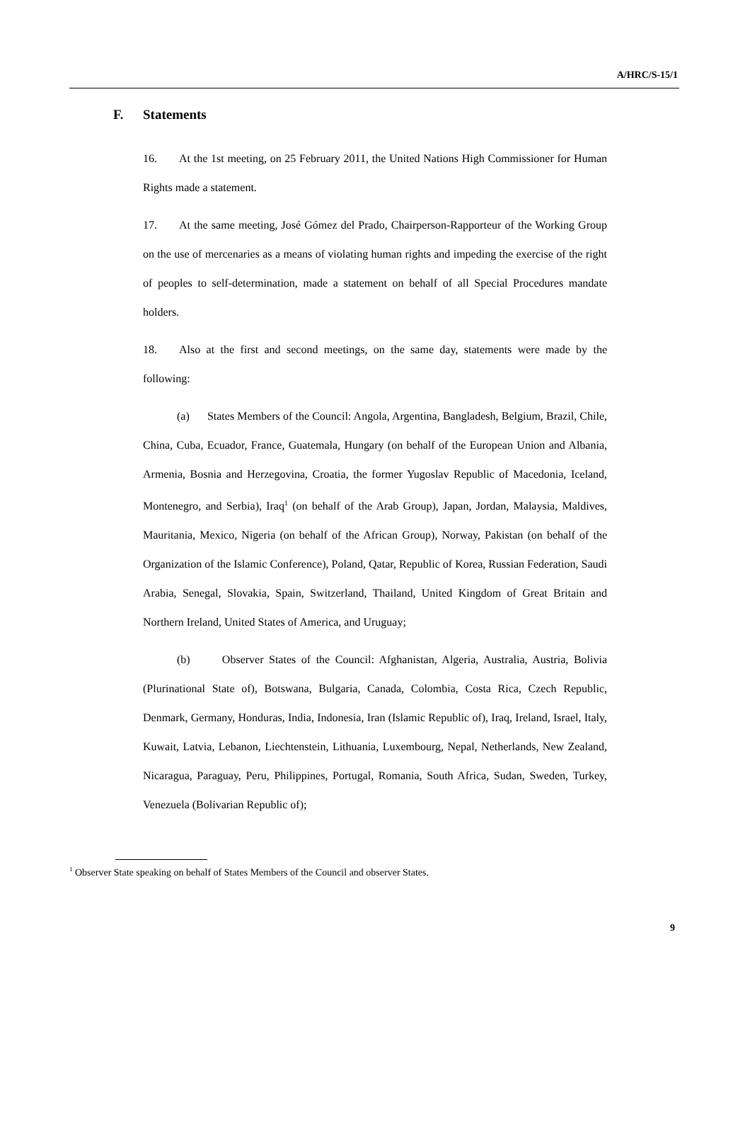A/HRC/S-15/1
F. Statements
16. At the 1st meeting, on 25 February 2011, the United Nations High Commissioner for Human Rights made a statement.
17. At the same meeting, José Gómez del Prado, Chairperson-Rapporteur of the Working Group on the use of mercenaries as a means of violating human rights and impeding the exercise of the right of peoples to self-determination, made a statement on behalf of all Special Procedures mandate holders.
18. Also at the first and second meetings, on the same day, statements were made by the following:
(a) States Members of the Council: Angola, Argentina, Bangladesh, Belgium, Brazil, Chile, China, Cuba, Ecuador, France, Guatemala, Hungary (on behalf of the European Union and Albania, Armenia, Bosnia and Herzegovina, Croatia, the former Yugoslav Republic of Macedonia, Iceland, Montenegro, and Serbia), Iraq<sup>1</sup> (on behalf of the Arab Group), Japan, Jordan, Malaysia, Maldives, Mauritania, Mexico, Nigeria (on behalf of the African Group), Norway, Pakistan (on behalf of the Organization of the Islamic Conference), Poland, Qatar, Republic of Korea, Russian Federation, Saudi Arabia, Senegal, Slovakia, Spain, Switzerland, Thailand, United Kingdom of Great Britain and Northern Ireland, United States of America, and Uruguay;
(b) Observer States of the Council: Afghanistan, Algeria, Australia, Austria, Bolivia (Plurinational State of), Botswana, Bulgaria, Canada, Colombia, Costa Rica, Czech Republic, Denmark, Germany, Honduras, India, Indonesia, Iran (Islamic Republic of), Iraq, Ireland, Israel, Italy, Kuwait, Latvia, Lebanon, Liechtenstein, Lithuania, Luxembourg, Nepal, Netherlands, New Zealand, Nicaragua, Paraguay, Peru, Philippines, Portugal, Romania, South Africa, Sudan, Sweden, Turkey, Venezuela (Bolivarian Republic of);
<sup>1</sup> Observer State speaking on behalf of States Members of the Council and observer States.
9